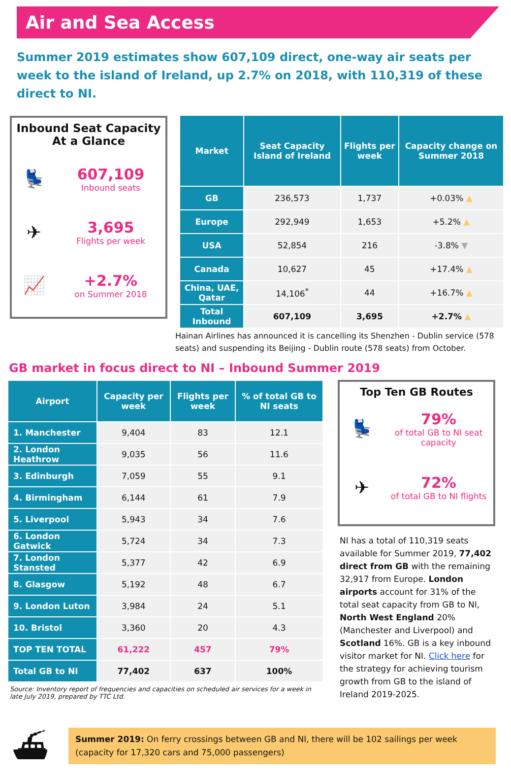Air and Sea Access
Summer 2019 estimates show 607,109 direct, one-way air seats per week to the island of Ireland, up 2.7% on 2018, with 110,319 of these direct to NI.
Inbound Seat Capacity
At a Glance
💺
607,109
Inbound seats
✈
3,695
Flights per week
📈
+2.7%
on Summer 2018
| Market | Seat Capacity Island of Ireland | Flights per week | Capacity change on Summer 2018 |
| --- | --- | --- | --- |
| GB | 236,573 | 1,737 | +0.03% ▲ |
| Europe | 292,949 | 1,653 | +5.2% ▲ |
| USA | 52,854 | 216 | -3.8% ▼ |
| Canada | 10,627 | 45 | +17.4% ▲ |
| China, UAE, Qatar | 14,106<sup>*</sup> | 44 | +16.7% ▲ |
| Total Inbound | 607,109 | 3,695 | +2.7% ▲ |
Hainan Airlines has announced it is cancelling its Shenzhen - Dublin service (578 seats) and suspending its Beijing - Dublin route (578 seats) from October.
GB market in focus direct to NI – Inbound Summer 2019
| Airport | Capacity per week | Flights per week | % of total GB to NI seats |
| --- | --- | --- | --- |
| 1. Manchester | 9,404 | 83 | 12.1 |
| 2. London Heathrow | 9,035 | 56 | 11.6 |
| 3. Edinburgh | 7,059 | 55 | 9.1 |
| 4. Birmingham | 6,144 | 61 | 7.9 |
| 5. Liverpool | 5,943 | 34 | 7.6 |
| 6. London Gatwick | 5,724 | 34 | 7.3 |
| 7. London Stansted | 5,377 | 42 | 6.9 |
| 8. Glasgow | 5,192 | 48 | 6.7 |
| 9. London Luton | 3,984 | 24 | 5.1 |
| 10. Bristol | 3,360 | 20 | 4.3 |
| TOP TEN TOTAL | 61,222 | 457 | 79% |
| Total GB to NI | 77,402 | 637 | 100% |
Source: Inventory report of frequencies and capacities on scheduled air services for a week in late July 2019, prepared by TTC Ltd.
Top Ten GB Routes
💺
79%
of total GB to NI seat capacity
✈
72%
of total GB to NI flights
NI has a total of 110,319 seats available for Summer 2019, 77,402 direct from GB with the remaining 32,917 from Europe. London airports account for 31% of the total seat capacity from GB to NI, North West England 20% (Manchester and Liverpool) and Scotland 16%. GB is a key inbound visitor market for NI. Click here for the strategy for achieving tourism growth from GB to the island of Ireland 2019-2025.
⛴
Summer 2019: On ferry crossings between GB and NI, there will be 102 sailings per week (capacity for 17,320 cars and 75,000 passengers)